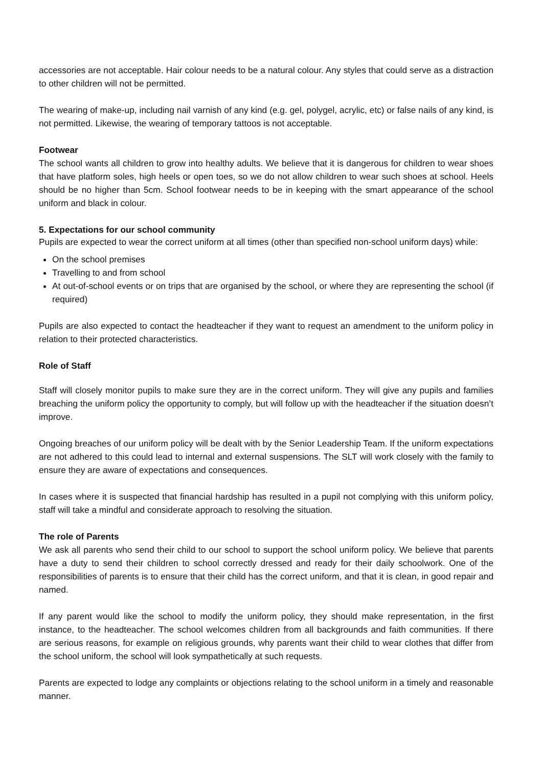accessories are not acceptable. Hair colour needs to be a natural colour. Any styles that could serve as a distraction to other children will not be permitted.
The wearing of make-up, including nail varnish of any kind (e.g. gel, polygel, acrylic, etc) or false nails of any kind, is not permitted. Likewise, the wearing of temporary tattoos is not acceptable.
Footwear
The school wants all children to grow into healthy adults. We believe that it is dangerous for children to wear shoes that have platform soles, high heels or open toes, so we do not allow children to wear such shoes at school. Heels should be no higher than 5cm. School footwear needs to be in keeping with the smart appearance of the school uniform and black in colour.
5. Expectations for our school community
Pupils are expected to wear the correct uniform at all times (other than specified non-school uniform days) while:
On the school premises
Travelling to and from school
At out-of-school events or on trips that are organised by the school, or where they are representing the school (if required)
Pupils are also expected to contact the headteacher if they want to request an amendment to the uniform policy in relation to their protected characteristics.
Role of Staff
Staff will closely monitor pupils to make sure they are in the correct uniform. They will give any pupils and families breaching the uniform policy the opportunity to comply, but will follow up with the headteacher if the situation doesn’t improve.
Ongoing breaches of our uniform policy will be dealt with by the Senior Leadership Team. If the uniform expectations are not adhered to this could lead to internal and external suspensions. The SLT will work closely with the family to ensure they are aware of expectations and consequences.
In cases where it is suspected that financial hardship has resulted in a pupil not complying with this uniform policy, staff will take a mindful and considerate approach to resolving the situation.
The role of Parents
We ask all parents who send their child to our school to support the school uniform policy. We believe that parents have a duty to send their children to school correctly dressed and ready for their daily schoolwork. One of the responsibilities of parents is to ensure that their child has the correct uniform, and that it is clean, in good repair and named.
If any parent would like the school to modify the uniform policy, they should make representation, in the first instance, to the headteacher. The school welcomes children from all backgrounds and faith communities. If there are serious reasons, for example on religious grounds, why parents want their child to wear clothes that differ from the school uniform, the school will look sympathetically at such requests.
Parents are expected to lodge any complaints or objections relating to the school uniform in a timely and reasonable manner.